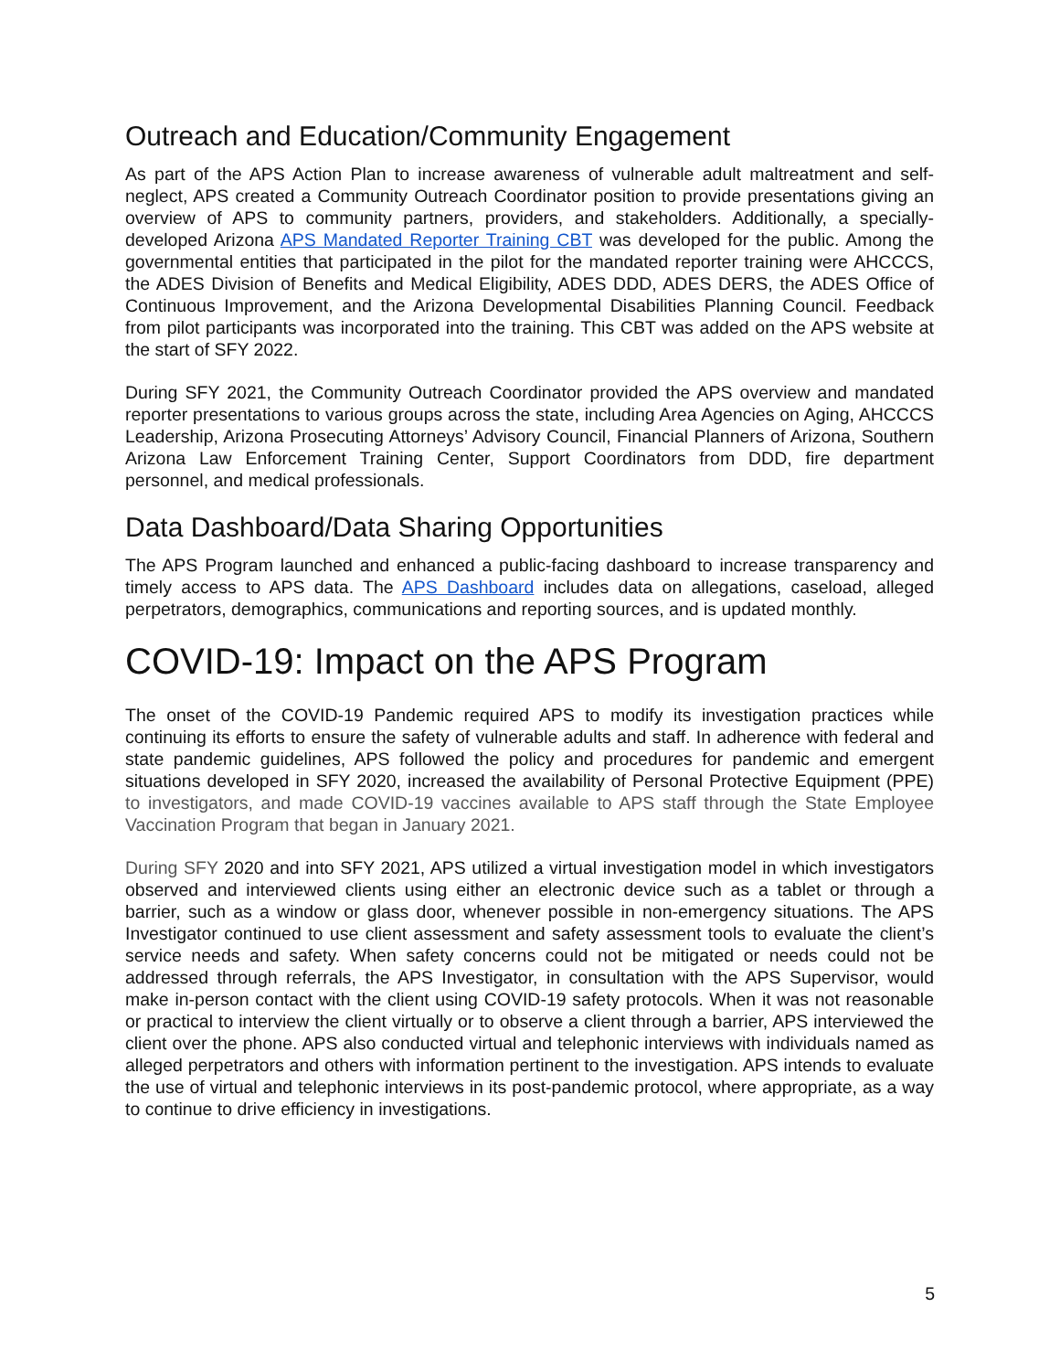Outreach and Education/Community Engagement
As part of the APS Action Plan to increase awareness of vulnerable adult maltreatment and self-neglect, APS created a Community Outreach Coordinator position to provide presentations giving an overview of APS to community partners, providers, and stakeholders. Additionally, a specially-developed Arizona APS Mandated Reporter Training CBT was developed for the public. Among the governmental entities that participated in the pilot for the mandated reporter training were AHCCCS, the ADES Division of Benefits and Medical Eligibility, ADES DDD, ADES DERS, the ADES Office of Continuous Improvement, and the Arizona Developmental Disabilities Planning Council. Feedback from pilot participants was incorporated into the training. This CBT was added on the APS website at the start of SFY 2022.
During SFY 2021, the Community Outreach Coordinator provided the APS overview and mandated reporter presentations to various groups across the state, including Area Agencies on Aging, AHCCCS Leadership, Arizona Prosecuting Attorneys’ Advisory Council, Financial Planners of Arizona, Southern Arizona Law Enforcement Training Center, Support Coordinators from DDD, fire department personnel, and medical professionals.
Data Dashboard/Data Sharing Opportunities
The APS Program launched and enhanced a public-facing dashboard to increase transparency and timely access to APS data. The APS Dashboard includes data on allegations, caseload, alleged perpetrators, demographics, communications and reporting sources, and is updated monthly.
COVID-19: Impact on the APS Program
The onset of the COVID-19 Pandemic required APS to modify its investigation practices while continuing its efforts to ensure the safety of vulnerable adults and staff. In adherence with federal and state pandemic guidelines, APS followed the policy and procedures for pandemic and emergent situations developed in SFY 2020, increased the availability of Personal Protective Equipment (PPE) to investigators, and made COVID-19 vaccines available to APS staff through the State Employee Vaccination Program that began in January 2021.
During SFY 2020 and into SFY 2021, APS utilized a virtual investigation model in which investigators observed and interviewed clients using either an electronic device such as a tablet or through a barrier, such as a window or glass door, whenever possible in non-emergency situations. The APS Investigator continued to use client assessment and safety assessment tools to evaluate the client’s service needs and safety. When safety concerns could not be mitigated or needs could not be addressed through referrals, the APS Investigator, in consultation with the APS Supervisor, would make in-person contact with the client using COVID-19 safety protocols. When it was not reasonable or practical to interview the client virtually or to observe a client through a barrier, APS interviewed the client over the phone. APS also conducted virtual and telephonic interviews with individuals named as alleged perpetrators and others with information pertinent to the investigation. APS intends to evaluate the use of virtual and telephonic interviews in its post-pandemic protocol, where appropriate, as a way to continue to drive efficiency in investigations.
5